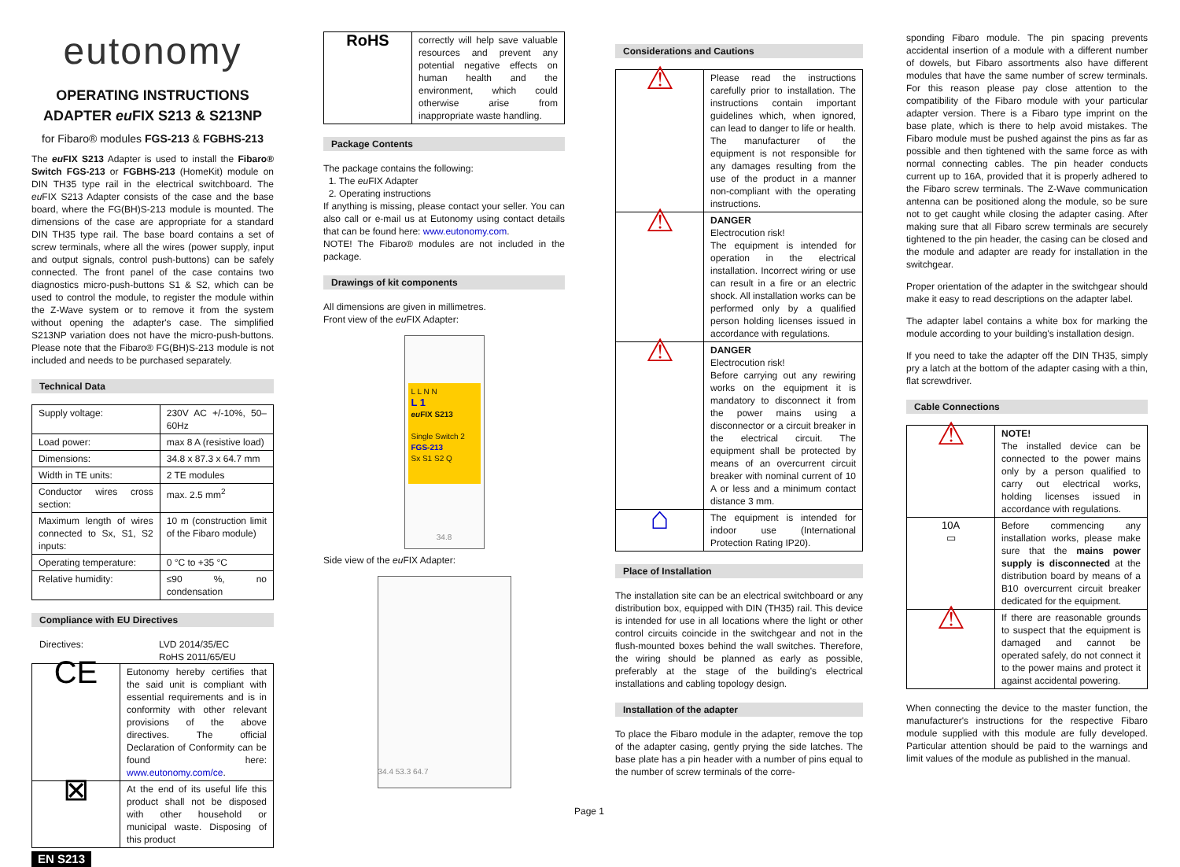eutonomy
OPERATING INSTRUCTIONS
ADAPTER eu FIX S213 & S213NP
for Fibaro® modules FGS-213 & FGBHS-213
The eu FIX S213 Adapter is used to install the Fibaro® Switch FGS-213 or FGBHS-213 (HomeKit) module on DIN TH35 type rail in the electrical switchboard. The eu FIX S213 Adapter consists of the case and the base board, where the FG(BH)S-213 module is mounted. The dimensions of the case are appropriate for a standard DIN TH35 type rail. The base board contains a set of screw terminals, where all the wires (power supply, input and output signals, control push-buttons) can be safely connected. The front panel of the case contains two diagnostics micro-push-buttons S1 & S2, which can be used to control the module, to register the module within the Z-Wave system or to remove it from the system without opening the adapter's case. The simplified S213NP variation does not have the micro-push-buttons. Please note that the Fibaro® FG(BH)S-213 module is not included and needs to be purchased separately.
Technical Data
| Supply voltage: | 230V AC +/-10%, 50–60Hz |
| Load power: | max 8 A (resistive load) |
| Dimensions: | 34.8 x 87.3 x 64.7 mm |
| Width in TE units: | 2 TE modules |
| Conductor wires cross section: | max. 2.5 mm<sup>2</sup> |
| Maximum length of wires connected to Sx, S1, S2 inputs: | 10 m (construction limit of the Fibaro module) |
| Operating temperature: | 0 °C to +35 °C |
| Relative humidity: | ≤90 %, no condensation |
Compliance with EU Directives
Directives: LVD 2014/35/EC
RoHS 2011/65/EU
| CE | Eutonomy hereby certifies that the said unit is compliant with essential requirements and is in conformity with other relevant provisions of the above directives. The official Declaration of Conformity can be found here: www.eutonomy.com/ce . |
| ⊠ | At the end of its useful life this product shall not be disposed with other household or municipal waste. Disposing of this product |
EN S213
| RoHS | correctly will help save valuable resources and prevent any potential negative effects on human health and the environment, which could otherwise arise from inappropriate waste handling. |
Package Contents
The package contains the following:
1. The eu FIX Adapter
2. Operating instructions
If anything is missing, please contact your seller. You can also call or e-mail us at Eutonomy using contact details that can be found here: www.eutonomy.com.
NOTE! The Fibaro® modules are not included in the package.
Drawings of kit components
All dimensions are given in millimetres.
Front view of the eu FIX Adapter:
L L N N
L 1
eu FIX S213
Single Switch 2
FGS-213
Sx S1 S2 Q
34.8
Side view of the eu FIX Adapter:
34.4 53.3 64.7
Considerations and Cautions
| ⚠ | Please read the instructions carefully prior to installation. The instructions contain important guidelines which, when ignored, can lead to danger to life or health. The manufacturer of the equipment is not responsible for any damages resulting from the use of the product in a manner non-compliant with the operating instructions. |
| ⚠ | DANGER Electrocution risk! The equipment is intended for operation in the electrical installation. Incorrect wiring or use can result in a fire or an electric shock. All installation works can be performed only by a qualified person holding licenses issued in accordance with regulations. |
| ⚠ | DANGER Electrocution risk! Before carrying out any rewiring works on the equipment it is mandatory to disconnect it from the power mains using a disconnector or a circuit breaker in the electrical circuit. The equipment shall be protected by means of an overcurrent circuit breaker with nominal current of 10 A or less and a minimum contact distance 3 mm. |
| ⌂ | The equipment is intended for indoor use (International Protection Rating IP20). |
Place of Installation
The installation site can be an electrical switchboard or any distribution box, equipped with DIN (TH35) rail. This device is intended for use in all locations where the light or other control circuits coincide in the switchgear and not in the flush-mounted boxes behind the wall switches. Therefore, the wiring should be planned as early as possible, preferably at the stage of the building's electrical installations and cabling topology design.
Installation of the adapter
To place the Fibaro module in the adapter, remove the top of the adapter casing, gently prying the side latches. The base plate has a pin header with a number of pins equal to the number of screw terminals of the corre-
sponding Fibaro module. The pin spacing prevents accidental insertion of a module with a different number of dowels, but Fibaro assortments also have different modules that have the same number of screw terminals. For this reason please pay close attention to the compatibility of the Fibaro module with your particular adapter version. There is a Fibaro type imprint on the base plate, which is there to help avoid mistakes. The Fibaro module must be pushed against the pins as far as possible and then tightened with the same force as with normal connecting cables. The pin header conducts current up to 16A, provided that it is properly adhered to the Fibaro screw terminals. The Z-Wave communication antenna can be positioned along the module, so be sure not to get caught while closing the adapter casing. After making sure that all Fibaro screw terminals are securely tightened to the pin header, the casing can be closed and the module and adapter are ready for installation in the switchgear.
Proper orientation of the adapter in the switchgear should make it easy to read descriptions on the adapter label.
The adapter label contains a white box for marking the module according to your building's installation design.
If you need to take the adapter off the DIN TH35, simply pry a latch at the bottom of the adapter casing with a thin, flat screwdriver.
Cable Connections
| ⚠ | NOTE! The installed device can be connected to the power mains only by a person qualified to carry out electrical works, holding licenses issued in accordance with regulations. |
| 10A ▭ | Before commencing any installation works, please make sure that the mains power supply is disconnected at the distribution board by means of a B10 overcurrent circuit breaker dedicated for the equipment. |
| ⚠ | If there are reasonable grounds to suspect that the equipment is damaged and cannot be operated safely, do not connect it to the power mains and protect it against accidental powering. |
When connecting the device to the master function, the manufacturer's instructions for the respective Fibaro module supplied with this module are fully developed. Particular attention should be paid to the warnings and limit values of the module as published in the manual.
Page 1